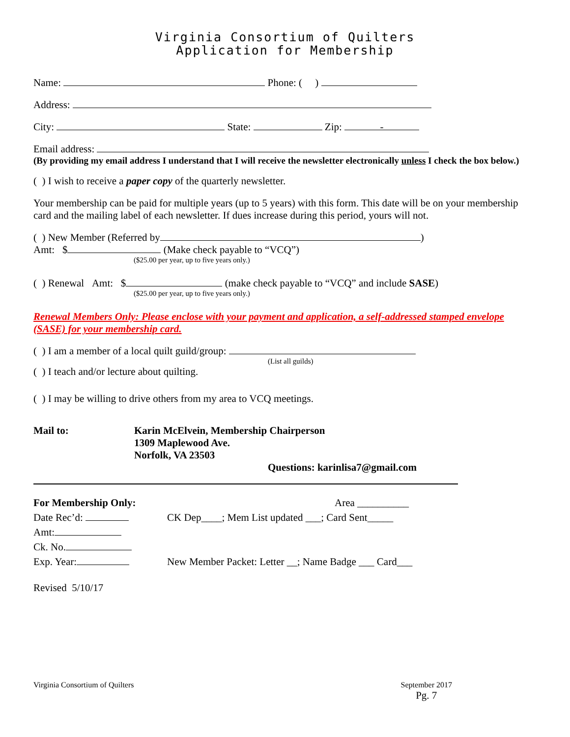Virginia Consortium of Quilters
Application for Membership
Name: Phone: ( )
Address:
City: State: Zip: -
Email address:
(By providing my email address I understand that I will receive the newsletter electronically unless I check the box below.)
( ) I wish to receive a paper copy of the quarterly newsletter.
Your membership can be paid for multiple years (up to 5 years) with this form. This date will be on your membership card and the mailing label of each newsletter. If dues increase during this period, yours will not.
( ) New Member (Referred by )
Amt: $ (Make check payable to “VCQ”)
($25.00 per year, up to five years only.)
( ) Renewal Amt: $ (make check payable to “VCQ” and include SASE)
($25.00 per year, up to five years only.)
Renewal Members Only: Please enclose with your payment and application, a self-addressed stamped envelope (SASE) for your membership card.
( ) I am a member of a local quilt guild/group:
(List all guilds)
( ) I teach and/or lecture about quilting.
( ) I may be willing to drive others from my area to VCQ meetings.
Mail to: Karin McElvein, Membership Chairperson
1309 Maplewood Ave.
Norfolk, VA 23503
Questions: karinlisa7@gmail.com
For Membership Only:
Date Rec’d:
Amt:
Ck. No.
Exp. Year:
Area __________
CK Dep____; Mem List updated ___; Card Sent_____
New Member Packet: Letter __; Name Badge ___ Card___
Revised 5/10/17
Virginia Consortium of Quilters September 2017
Pg. 7